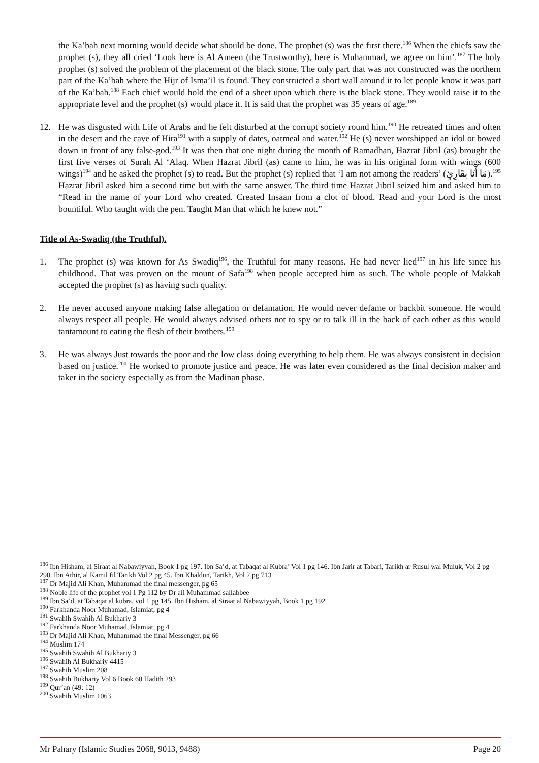the Ka’bah next morning would decide what should be done. The prophet (s) was the first there.<sup>186</sup> When the chiefs saw the prophet (s), they all cried ‘Look here is Al Ameen (the Trustworthy), here is Muhammad, we agree on him’.<sup>187</sup> The holy prophet (s) solved the problem of the placement of the black stone. The only part that was not constructed was the northern part of the Ka’bah where the Hijr of Isma’il is found. They constructed a short wall around it to let people know it was part of the Ka’bah.<sup>188</sup> Each chief would hold the end of a sheet upon which there is the black stone. They would raise it to the appropriate level and the prophet (s) would place it. It is said that the prophet was 35 years of age.<sup>189</sup>
12. He was disgusted with Life of Arabs and he felt disturbed at the corrupt society round him.<sup>190</sup> He retreated times and often in the desert and the cave of Hira<sup>191</sup> with a supply of dates, oatmeal and water.<sup>192</sup> He (s) never worshipped an idol or bowed down in front of any false-god.<sup>193</sup> It was then that one night during the month of Ramadhan, Hazrat Jibril (as) brought the first five verses of Surah Al ‘Alaq. When Hazrat Jibril (as) came to him, he was in his original form with wings (600 wings)<sup>194</sup> and he asked the prophet (s) to read. But the prophet (s) replied that ‘I am not among the readers’ (مَا أَنَا بِقَارِئٍ).<sup>195</sup> Hazrat Jibril asked him a second time but with the same answer. The third time Hazrat Jibril seized him and asked him to “Read in the name of your Lord who created. Created Insaan from a clot of blood. Read and your Lord is the most bountiful. Who taught with the pen. Taught Man that which he knew not.”
Title of As-Swadiq (the Truthful).
1. The prophet (s) was known for As Swadiq<sup>196</sup>, the Truthful for many reasons. He had never lied<sup>197</sup> in his life since his childhood. That was proven on the mount of Safa<sup>198</sup> when people accepted him as such. The whole people of Makkah accepted the prophet (s) as having such quality.
2. He never accused anyone making false allegation or defamation. He would never defame or backbit someone. He would always respect all people. He would always advised others not to spy or to talk ill in the back of each other as this would tantamount to eating the flesh of their brothers.<sup>199</sup>
3. He was always Just towards the poor and the low class doing everything to help them. He was always consistent in decision based on justice.<sup>200</sup> He worked to promote justice and peace. He was later even considered as the final decision maker and taker in the society especially as from the Madinan phase.
<sup>186</sup> Ibn Hisham, al Siraat al Nabawiyyah, Book 1 pg 197. Ibn Sa’d, at Tabaqat al Kubra’ Vol 1 pg 146. Ibn Jarir at Tabari, Tarikh ar Rusul wal Muluk, Vol 2 pg 290. Ibn Athir, al Kamil fil Tarikh Vol 2 pg 45. Ibn Khaldun, Tarikh, Vol 2 pg 713
<sup>187</sup> Dr Majid Ali Khan, Muhammad the final messenger, pg 65
<sup>188</sup> Noble life of the prophet vol 1 Pg 112 by Dr ali Muhammad sallabbee
<sup>189</sup> Ibn Sa’d, at Tabaqat al kubra, vol 1 pg 145. Ibn Hisham, al Siraat al Nabawiyyah, Book 1 pg 192
<sup>190</sup> Farkhanda Noor Muhamad, Islamiat, pg 4
<sup>191</sup> Swahih Swahih Al Bukhariy 3
<sup>192</sup> Farkhanda Noor Muhamad, Islamiat, pg 4
<sup>193</sup> Dr Majid Ali Khan, Muhammad the final Messenger, pg 66
<sup>194</sup> Muslim 174
<sup>195</sup> Swahih Swahih Al Bukhariy 3
<sup>196</sup> Swahih Al Bukhariy 4415
<sup>197</sup> Swahih Muslim 208
<sup>198</sup> Swahih Bukhariy Vol 6 Book 60 Hadith 293
<sup>199</sup> Qur’an (49: 12)
<sup>200</sup> Swahih Muslim 1063
Mr Pahary (Islamic Studies 2068, 9013, 9488) Page 20